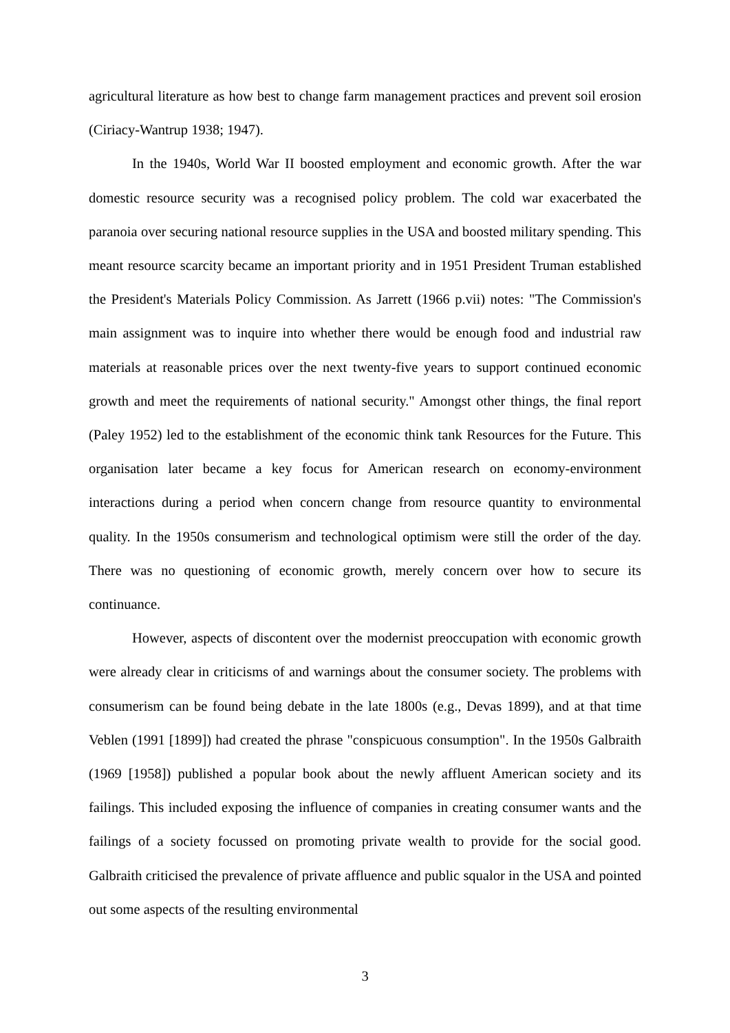agricultural literature as how best to change farm management practices and prevent soil erosion (Ciriacy-Wantrup 1938; 1947).
In the 1940s, World War II boosted employment and economic growth. After the war domestic resource security was a recognised policy problem. The cold war exacerbated the paranoia over securing national resource supplies in the USA and boosted military spending. This meant resource scarcity became an important priority and in 1951 President Truman established the President's Materials Policy Commission. As Jarrett (1966 p.vii) notes: "The Commission's main assignment was to inquire into whether there would be enough food and industrial raw materials at reasonable prices over the next twenty-five years to support continued economic growth and meet the requirements of national security." Amongst other things, the final report (Paley 1952) led to the establishment of the economic think tank Resources for the Future. This organisation later became a key focus for American research on economy-environment interactions during a period when concern change from resource quantity to environmental quality. In the 1950s consumerism and technological optimism were still the order of the day. There was no questioning of economic growth, merely concern over how to secure its continuance.
However, aspects of discontent over the modernist preoccupation with economic growth were already clear in criticisms of and warnings about the consumer society. The problems with consumerism can be found being debate in the late 1800s (e.g., Devas 1899), and at that time Veblen (1991 [1899]) had created the phrase "conspicuous consumption". In the 1950s Galbraith (1969 [1958]) published a popular book about the newly affluent American society and its failings. This included exposing the influence of companies in creating consumer wants and the failings of a society focussed on promoting private wealth to provide for the social good. Galbraith criticised the prevalence of private affluence and public squalor in the USA and pointed out some aspects of the resulting environmental
3